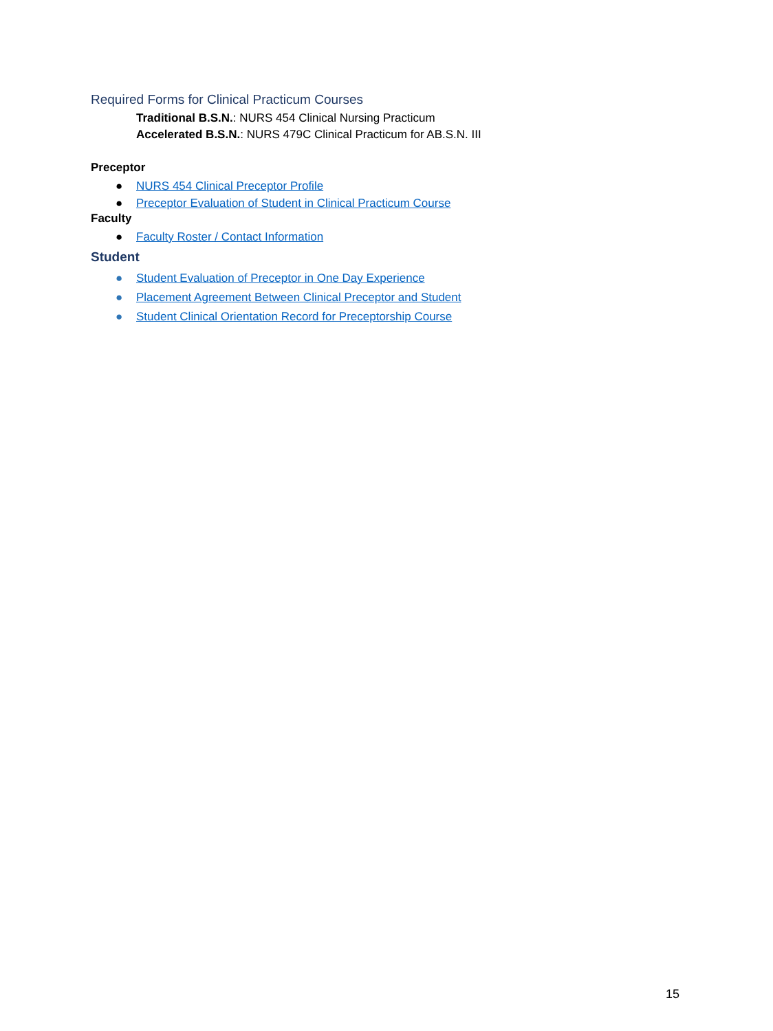Required Forms for Clinical Practicum Courses
Traditional B.S.N.: NURS 454 Clinical Nursing Practicum
Accelerated B.S.N.: NURS 479C Clinical Practicum for AB.S.N. III
Preceptor
● NURS 454 Clinical Preceptor Profile
● Preceptor Evaluation of Student in Clinical Practicum Course
Faculty
● Faculty Roster / Contact Information
Student
● Student Evaluation of Preceptor in One Day Experience
● Placement Agreement Between Clinical Preceptor and Student
● Student Clinical Orientation Record for Preceptorship Course
15